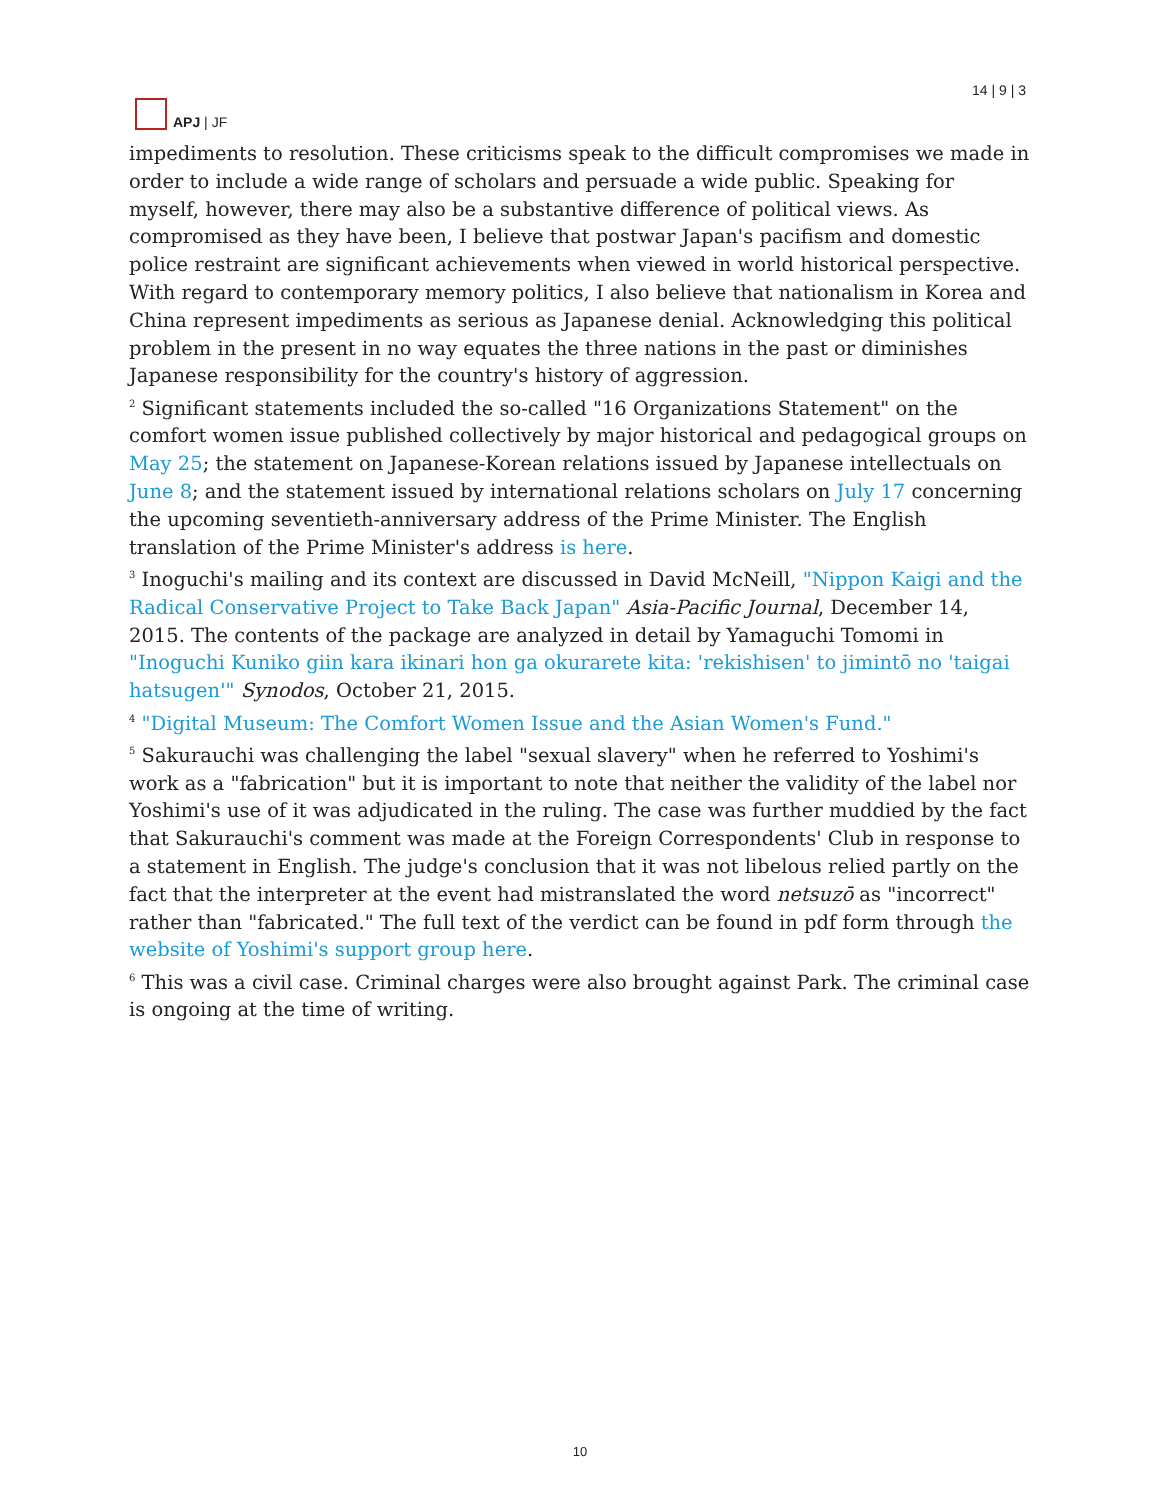APJ | JF
14 | 9 | 3
impediments to resolution. These criticisms speak to the difficult compromises we made in order to include a wide range of scholars and persuade a wide public. Speaking for myself, however, there may also be a substantive difference of political views. As compromised as they have been, I believe that postwar Japan's pacifism and domestic police restraint are significant achievements when viewed in world historical perspective. With regard to contemporary memory politics, I also believe that nationalism in Korea and China represent impediments as serious as Japanese denial. Acknowledging this political problem in the present in no way equates the three nations in the past or diminishes Japanese responsibility for the country's history of aggression.
<sup>2</sup> Significant statements included the so-called "16 Organizations Statement" on the comfort women issue published collectively by major historical and pedagogical groups on May 25; the statement on Japanese-Korean relations issued by Japanese intellectuals on June 8; and the statement issued by international relations scholars on July 17 concerning the upcoming seventieth-anniversary address of the Prime Minister. The English translation of the Prime Minister's address is here.
<sup>3</sup> Inoguchi's mailing and its context are discussed in David McNeill, "Nippon Kaigi and the Radical Conservative Project to Take Back Japan" Asia-Pacific Journal, December 14, 2015. The contents of the package are analyzed in detail by Yamaguchi Tomomi in "Inoguchi Kuniko giin kara ikinari hon ga okurarete kita: 'rekishisen' to jimintō no 'taigai hatsugen'" Synodos, October 21, 2015.
<sup>4</sup> "Digital Museum: The Comfort Women Issue and the Asian Women's Fund."
<sup>5</sup> Sakurauchi was challenging the label "sexual slavery" when he referred to Yoshimi's work as a "fabrication" but it is important to note that neither the validity of the label nor Yoshimi's use of it was adjudicated in the ruling. The case was further muddied by the fact that Sakurauchi's comment was made at the Foreign Correspondents' Club in response to a statement in English. The judge's conclusion that it was not libelous relied partly on the fact that the interpreter at the event had mistranslated the word netsuzō as "incorrect" rather than "fabricated." The full text of the verdict can be found in pdf form through the website of Yoshimi's support group here.
<sup>6</sup> This was a civil case. Criminal charges were also brought against Park. The criminal case is ongoing at the time of writing.
10